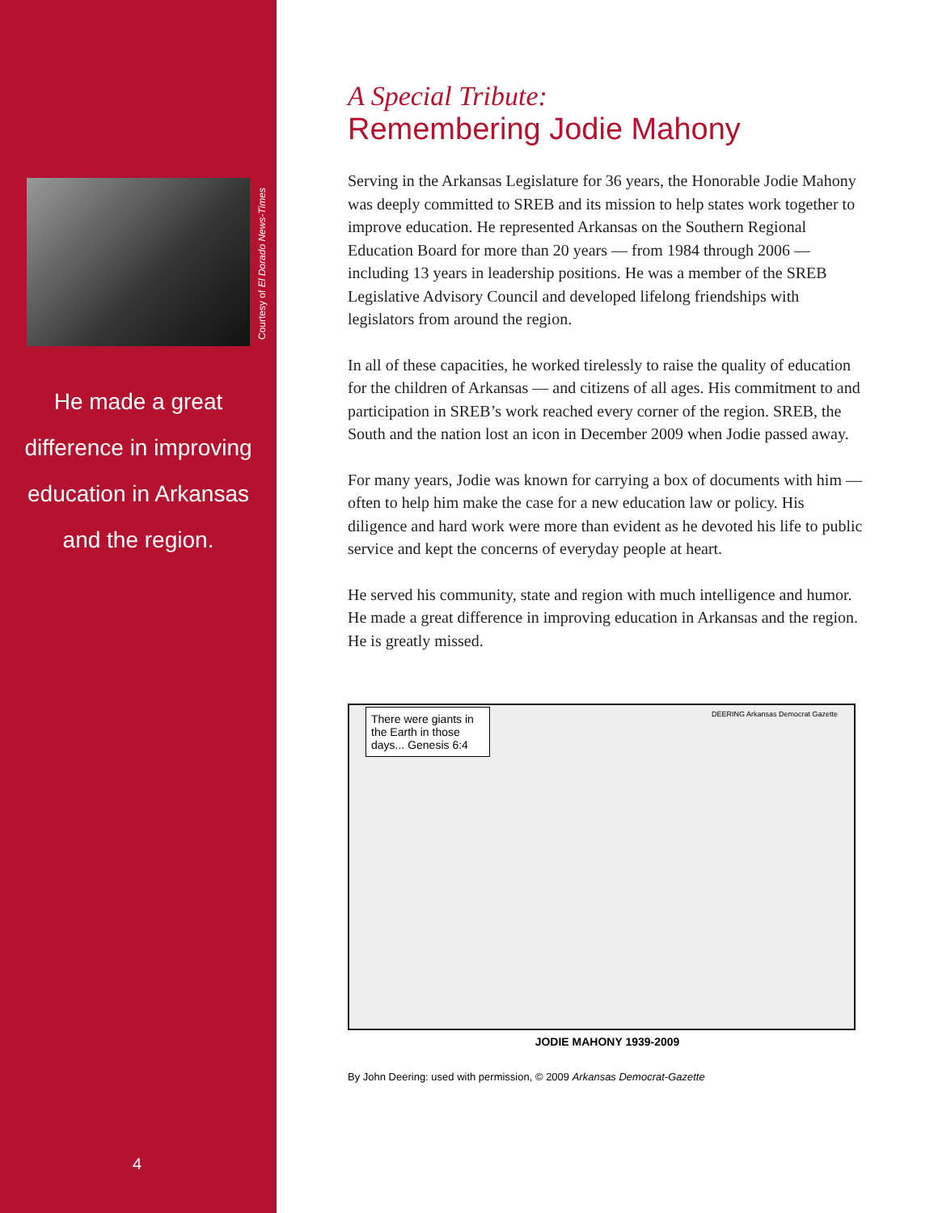Courtesy of El Dorado News-Times
He made a great
difference in improving
education in Arkansas
and the region.
4
A Special Tribute:
Remembering Jodie Mahony
Serving in the Arkansas Legislature for 36 years, the Honorable Jodie Mahony was deeply committed to SREB and its mission to help states work together to improve education. He represented Arkansas on the Southern Regional Education Board for more than 20 years — from 1984 through 2006 — including 13 years in leadership positions. He was a member of the SREB Legislative Advisory Council and developed lifelong friendships with legislators from around the region.
In all of these capacities, he worked tirelessly to raise the quality of education for the children of Arkansas — and citizens of all ages. His commitment to and participation in SREB’s work reached every corner of the region. SREB, the South and the nation lost an icon in December 2009 when Jodie passed away.
For many years, Jodie was known for carrying a box of documents with him — often to help him make the case for a new education law or policy. His diligence and hard work were more than evident as he devoted his life to public service and kept the concerns of everyday people at heart.
He served his community, state and region with much intelligence and humor. He made a great difference in improving education in Arkansas and the region. He is greatly missed.
There were giants in the Earth in those days... Genesis 6:4
DEERING Arkansas Democrat Gazette
JODIE MAHONY 1939-2009
By John Deering: used with permission, © 2009 Arkansas Democrat-Gazette